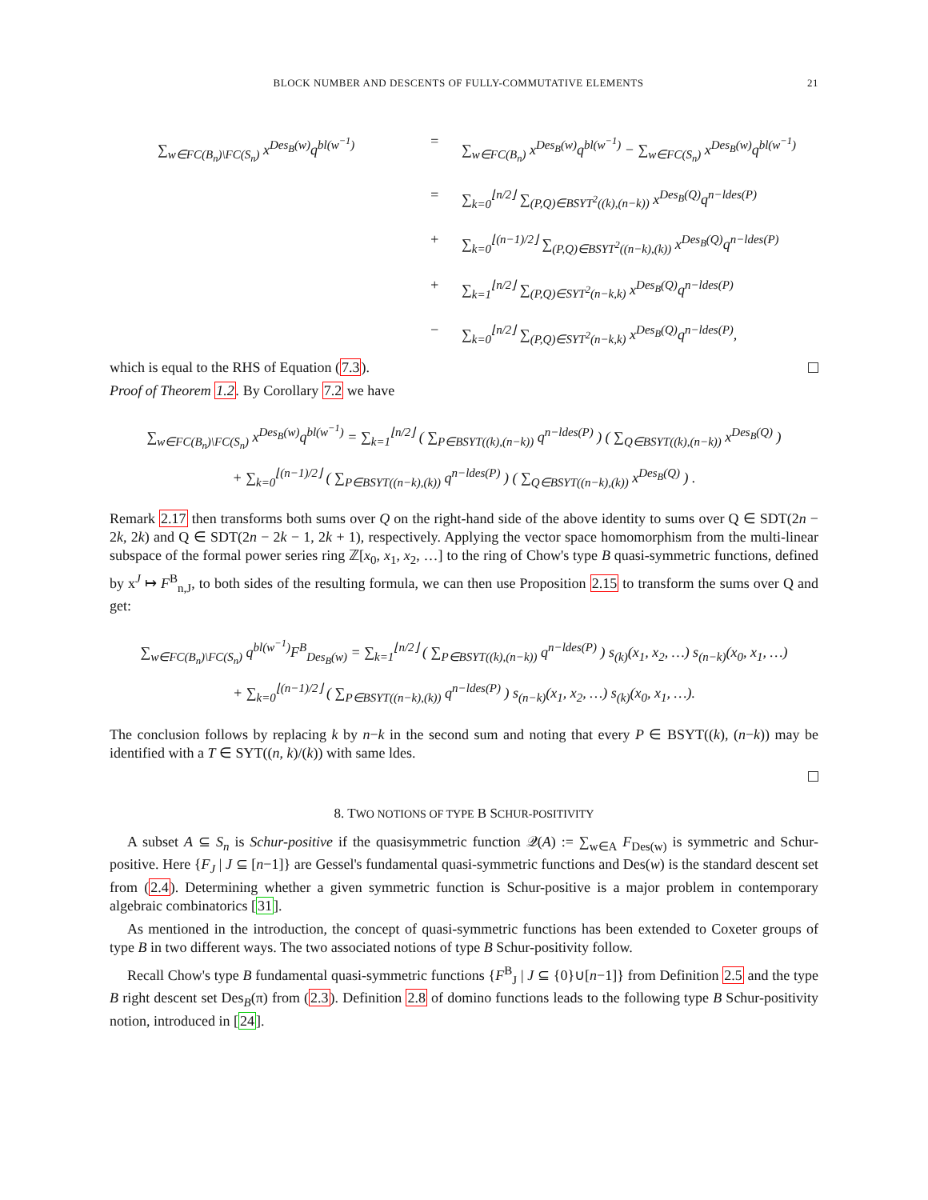BLOCK NUMBER AND DESCENTS OF FULLY-COMMUTATIVE ELEMENTS 21
∑<sub>w∈FC(B<sub>n</sub>)\FC(S<sub>n</sub>)</sub> x<sup>Des<sub>B</sub>(w)</sup>q<sup>bl(w<sup>−1</sup>)</sup>
=
∑<sub>w∈FC(B<sub>n</sub>)</sub> x<sup>Des<sub>B</sub>(w)</sup>q<sup>bl(w<sup>−1</sup>)</sup> − ∑<sub>w∈FC(S<sub>n</sub>)</sub> x<sup>Des<sub>B</sub>(w)</sup>q<sup>bl(w<sup>−1</sup>)</sup>
=
∑<sub>k=0</sub><sup>⌊n/2⌋</sup> ∑<sub>(P,Q)∈BSYT<sup>2</sup>((k),(n−k))</sub> x<sup>Des<sub>B</sub>(Q)</sup>q<sup>n−ldes(P)</sup>
+
∑<sub>k=0</sub><sup>⌊(n−1)/2⌋</sup> ∑<sub>(P,Q)∈BSYT<sup>2</sup>((n−k),(k))</sub> x<sup>Des<sub>B</sub>(Q)</sup>q<sup>n−ldes(P)</sup>
+
∑<sub>k=1</sub><sup>⌊n/2⌋</sup> ∑<sub>(P,Q)∈SYT<sup>2</sup>(n−k,k)</sub> x<sup>Des<sub>B</sub>(Q)</sup>q<sup>n−ldes(P)</sup>
−
∑<sub>k=0</sub><sup>⌊n/2⌋</sup> ∑<sub>(P,Q)∈SYT<sup>2</sup>(n−k,k)</sub> x<sup>Des<sub>B</sub>(Q)</sup>q<sup>n−ldes(P)</sup>,
which is equal to the RHS of Equation (7.3).
Proof of Theorem 1.2. By Corollary 7.2 we have
∑<sub>w∈FC(B<sub>n</sub>)\FC(S<sub>n</sub>)</sub> x<sup>Des<sub>B</sub>(w)</sup>q<sup>bl(w<sup>−1</sup>)</sup> = ∑<sub>k=1</sub><sup>⌊n/2⌋</sup> ( ∑<sub>P∈BSYT((k),(n−k))</sub> q<sup>n−ldes(P)</sup> ) ( ∑<sub>Q∈BSYT((k),(n−k))</sub> x<sup>Des<sub>B</sub>(Q)</sup> )
+ ∑<sub>k=0</sub><sup>⌊(n−1)/2⌋</sup> ( ∑<sub>P∈BSYT((n−k),(k))</sub> q<sup>n−ldes(P)</sup> ) ( ∑<sub>Q∈BSYT((n−k),(k))</sub> x<sup>Des<sub>B</sub>(Q)</sup> ) .
Remark 2.17 then transforms both sums over Q on the right-hand side of the above identity to sums over Q ∈ SDT(2n − 2k, 2k) and Q ∈ SDT(2n − 2k − 1, 2k + 1), respectively. Applying the vector space homomorphism from the multi-linear subspace of the formal power series ring ℤ[x<sub>0</sub>, x<sub>1</sub>, x<sub>2</sub>, …] to the ring of Chow's type B quasi-symmetric functions, defined by x<sup>J</sup> ↦ F<sup>B</sup><sub>n,J</sub>, to both sides of the resulting formula, we can then use Proposition 2.15 to transform the sums over Q and get:
∑<sub>w∈FC(B<sub>n</sub>)\FC(S<sub>n</sub>)</sub> q<sup>bl(w<sup>−1</sup>)</sup>F<sup>B</sup><sub>Des<sub>B</sub>(w)</sub> = ∑<sub>k=1</sub><sup>⌊n/2⌋</sup> ( ∑<sub>P∈BSYT((k),(n−k))</sub> q<sup>n−ldes(P)</sup> ) s<sub>(k)</sub>(x<sub>1</sub>, x<sub>2</sub>, …) s<sub>(n−k)</sub>(x<sub>0</sub>, x<sub>1</sub>, …)
+ ∑<sub>k=0</sub><sup>⌊(n−1)/2⌋</sup> ( ∑<sub>P∈BSYT((n−k),(k))</sub> q<sup>n−ldes(P)</sup> ) s<sub>(n−k)</sub>(x<sub>1</sub>, x<sub>2</sub>, …) s<sub>(k)</sub>(x<sub>0</sub>, x<sub>1</sub>, …).
The conclusion follows by replacing k by n−k in the second sum and noting that every P ∈ BSYT((k), (n−k)) may be identified with a T ∈ SYT((n, k)/(k)) with same ldes.
8. TWO NOTIONS OF TYPE B SCHUR-POSITIVITY
A subset A ⊆ S<sub>n</sub> is Schur-positive if the quasisymmetric function 𝒬(A) := ∑<sub>w∈A</sub> F<sub>Des(w)</sub> is symmetric and Schur-positive. Here {F<sub>J</sub> | J ⊆ [n−1]} are Gessel's fundamental quasi-symmetric functions and Des(w) is the standard descent set from (2.4). Determining whether a given symmetric function is Schur-positive is a major problem in contemporary algebraic combinatorics [31].
As mentioned in the introduction, the concept of quasi-symmetric functions has been extended to Coxeter groups of type B in two different ways. The two associated notions of type B Schur-positivity follow.
Recall Chow's type B fundamental quasi-symmetric functions {F<sup>B</sup><sub>J</sub> | J ⊆ {0}∪[n−1]} from Definition 2.5 and the type B right descent set Des<sub>B</sub>(π) from (2.3). Definition 2.8 of domino functions leads to the following type B Schur-positivity notion, introduced in [24].